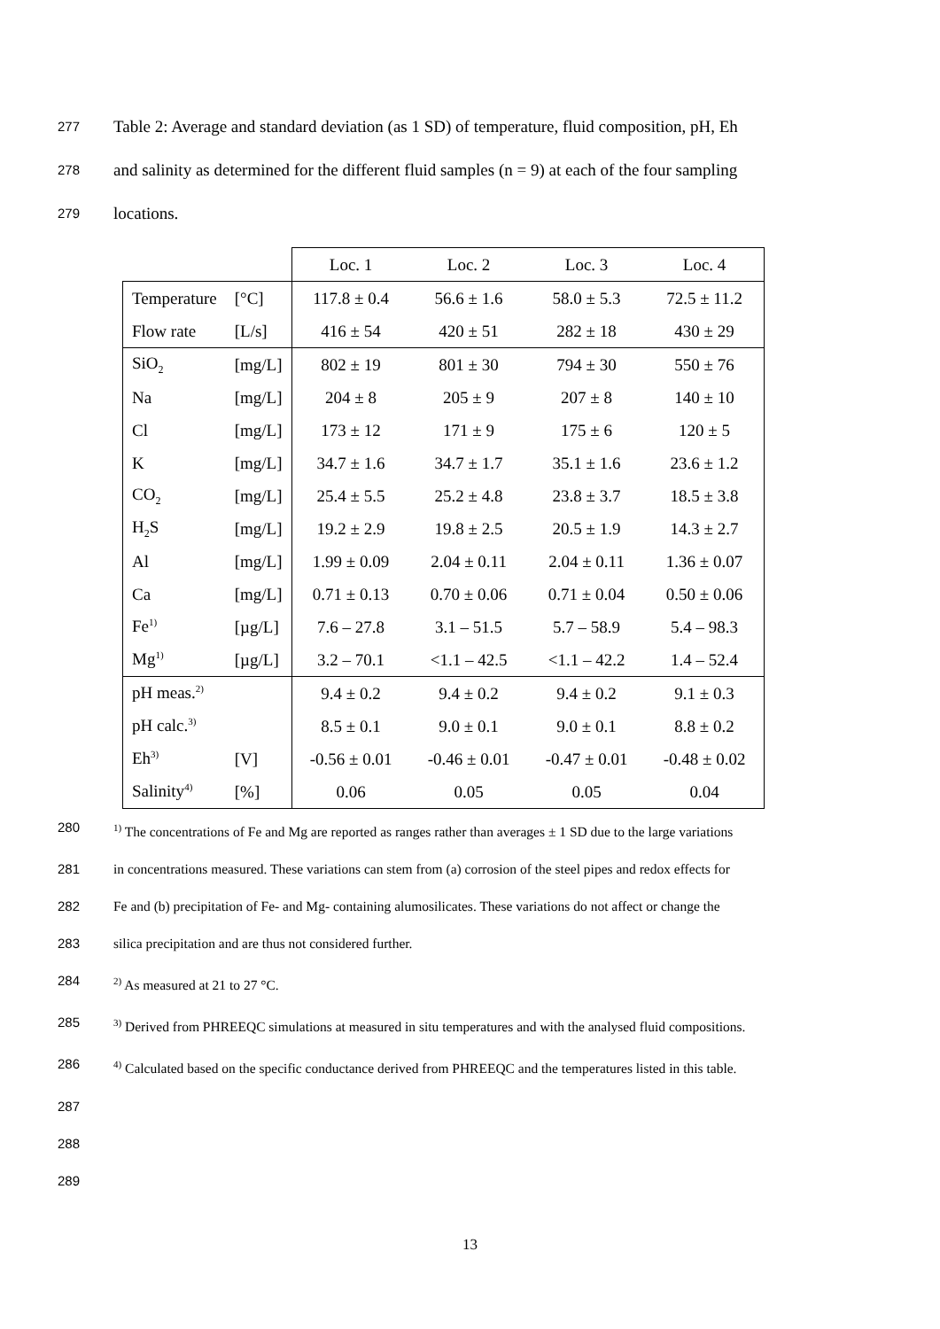277 Table 2: Average and standard deviation (as 1 SD) of temperature, fluid composition, pH, Eh
278 and salinity as determined for the different fluid samples (n = 9) at each of the four sampling
279 locations.
| | | Loc. 1 | Loc. 2 | Loc. 3 | Loc. 4 |
| Temperature | [°C] | 117.8 ± 0.4 | 56.6 ± 1.6 | 58.0 ± 5.3 | 72.5 ± 11.2 |
| Flow rate | [L/s] | 416 ± 54 | 420 ± 51 | 282 ± 18 | 430 ± 29 |
| SiO<sub>2</sub> | [mg/L] | 802 ± 19 | 801 ± 30 | 794 ± 30 | 550 ± 76 |
| Na | [mg/L] | 204 ± 8 | 205 ± 9 | 207 ± 8 | 140 ± 10 |
| Cl | [mg/L] | 173 ± 12 | 171 ± 9 | 175 ± 6 | 120 ± 5 |
| K | [mg/L] | 34.7 ± 1.6 | 34.7 ± 1.7 | 35.1 ± 1.6 | 23.6 ± 1.2 |
| CO<sub>2</sub> | [mg/L] | 25.4 ± 5.5 | 25.2 ± 4.8 | 23.8 ± 3.7 | 18.5 ± 3.8 |
| H<sub>2</sub>S | [mg/L] | 19.2 ± 2.9 | 19.8 ± 2.5 | 20.5 ± 1.9 | 14.3 ± 2.7 |
| Al | [mg/L] | 1.99 ± 0.09 | 2.04 ± 0.11 | 2.04 ± 0.11 | 1.36 ± 0.07 |
| Ca | [mg/L] | 0.71 ± 0.13 | 0.70 ± 0.06 | 0.71 ± 0.04 | 0.50 ± 0.06 |
| Fe<sup>1)</sup> | [µg/L] | 7.6 – 27.8 | 3.1 – 51.5 | 5.7 – 58.9 | 5.4 – 98.3 |
| Mg<sup>1)</sup> | [µg/L] | 3.2 – 70.1 | <1.1 – 42.5 | <1.1 – 42.2 | 1.4 – 52.4 |
| pH meas.<sup>2)</sup> | | 9.4 ± 0.2 | 9.4 ± 0.2 | 9.4 ± 0.2 | 9.1 ± 0.3 |
| pH calc.<sup>3)</sup> | | 8.5 ± 0.1 | 9.0 ± 0.1 | 9.0 ± 0.1 | 8.8 ± 0.2 |
| Eh<sup>3)</sup> | [V] | -0.56 ± 0.01 | -0.46 ± 0.01 | -0.47 ± 0.01 | -0.48 ± 0.02 |
| Salinity<sup>4)</sup> | [%] | 0.06 | 0.05 | 0.05 | 0.04 |
280<sup>1)</sup> The concentrations of Fe and Mg are reported as ranges rather than averages ± 1 SD due to the large variations
281 in concentrations measured. These variations can stem from (a) corrosion of the steel pipes and redox effects for
282 Fe and (b) precipitation of Fe- and Mg- containing alumosilicates. These variations do not affect or change the
283 silica precipitation and are thus not considered further.
284<sup>2)</sup> As measured at 21 to 27 °C.
285<sup>3)</sup> Derived from PHREEQC simulations at measured in situ temperatures and with the analysed fluid compositions.
286<sup>4)</sup> Calculated based on the specific conductance derived from PHREEQC and the temperatures listed in this table.
287
288
289
13